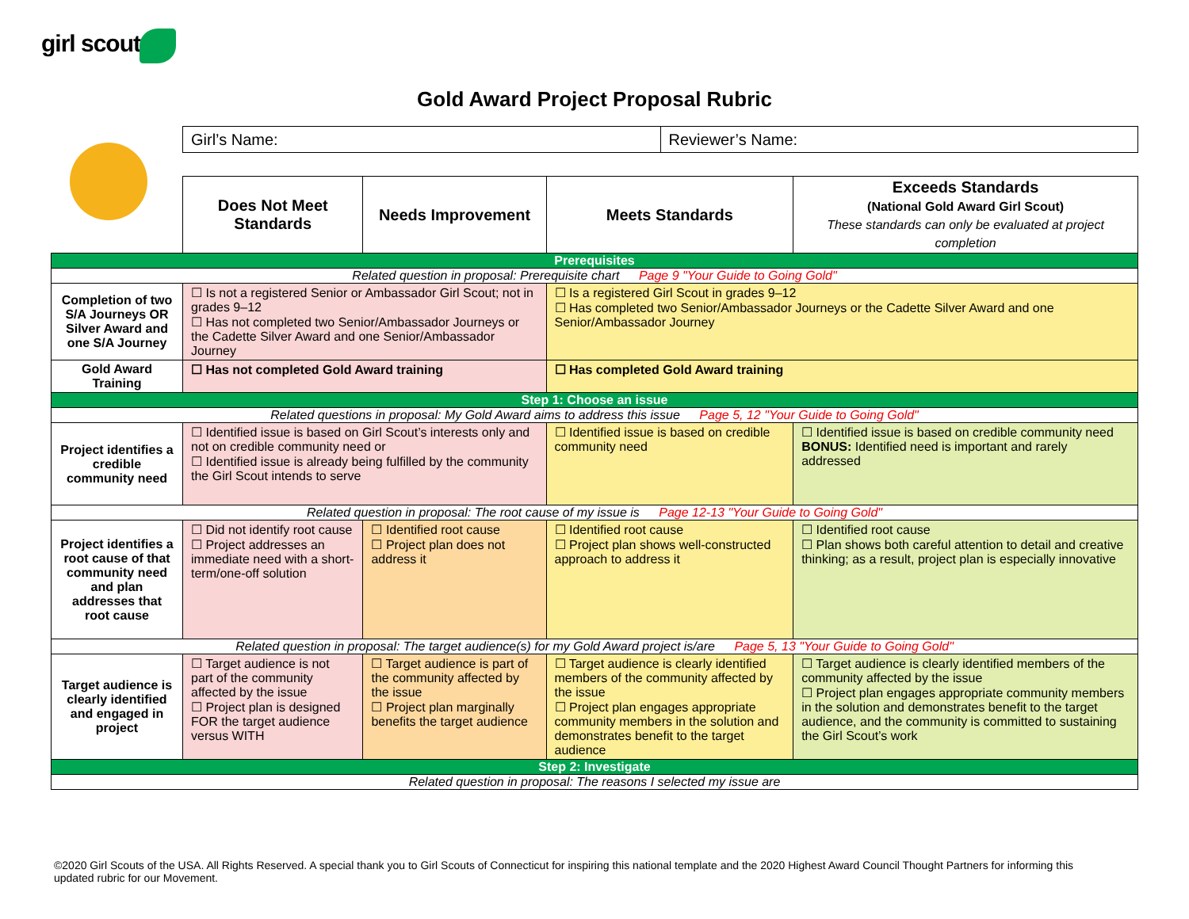girl scouts
Gold Award Project Proposal Rubric
| Girl’s Name: | Reviewer’s Name: |
| | Does Not Meet Standards | Needs Improvement | Meets Standards | Exceeds Standards (National Gold Award Girl Scout) These standards can only be evaluated at project completion |
| Prerequisites | | | | |
| Related question in proposal: Prerequisite chart Page 9 "Your Guide to Going Gold" | | | | |
| Completion of two S/A Journeys OR Silver Award and one S/A Journey | ☐ Is not a registered Senior or Ambassador Girl Scout; not in grades 9–12 ☐ Has not completed two Senior/Ambassador Journeys or the Cadette Silver Award and one Senior/Ambassador Journey | | ☐ Is a registered Girl Scout in grades 9–12 ☐ Has completed two Senior/Ambassador Journeys or the Cadette Silver Award and one Senior/Ambassador Journey | |
| Gold Award Training | ☐ Has not completed Gold Award training | | ☐ Has completed Gold Award training | |
| Step 1: Choose an issue | | | | |
| Related questions in proposal: My Gold Award aims to address this issue Page 5, 12 "Your Guide to Going Gold" | | | | |
| Project identifies a credible community need | ☐ Identified issue is based on Girl Scout’s interests only and not on credible community need or ☐ Identified issue is already being fulfilled by the community the Girl Scout intends to serve | | ☐ Identified issue is based on credible community need | ☐ Identified issue is based on credible community need BONUS: Identified need is important and rarely addressed |
| Related question in proposal: The root cause of my issue is Page 12-13 "Your Guide to Going Gold" | | | | |
| Project identifies a root cause of that community need and plan addresses that root cause | ☐ Did not identify root cause ☐ Project addresses an immediate need with a short-term/one-off solution | ☐ Identified root cause ☐ Project plan does not address it | ☐ Identified root cause ☐ Project plan shows well-constructed approach to address it | ☐ Identified root cause ☐ Plan shows both careful attention to detail and creative thinking; as a result, project plan is especially innovative |
| Related question in proposal: The target audience(s) for my Gold Award project is/are Page 5, 13 "Your Guide to Going Gold" | | | | |
| Target audience is clearly identified and engaged in project | ☐ Target audience is not part of the community affected by the issue ☐ Project plan is designed FOR the target audience versus WITH | ☐ Target audience is part of the community affected by the issue ☐ Project plan marginally benefits the target audience | ☐ Target audience is clearly identified members of the community affected by the issue ☐ Project plan engages appropriate community members in the solution and demonstrates benefit to the target audience | ☐ Target audience is clearly identified members of the community affected by the issue ☐ Project plan engages appropriate community members in the solution and demonstrates benefit to the target audience, and the community is committed to sustaining the Girl Scout’s work |
| Step 2: Investigate | | | | |
| Related question in proposal: The reasons I selected my issue are | | | | |
©2020 Girl Scouts of the USA. All Rights Reserved. A special thank you to Girl Scouts of Connecticut for inspiring this national template and the 2020 Highest Award Council Thought Partners for informing this updated rubric for our Movement.